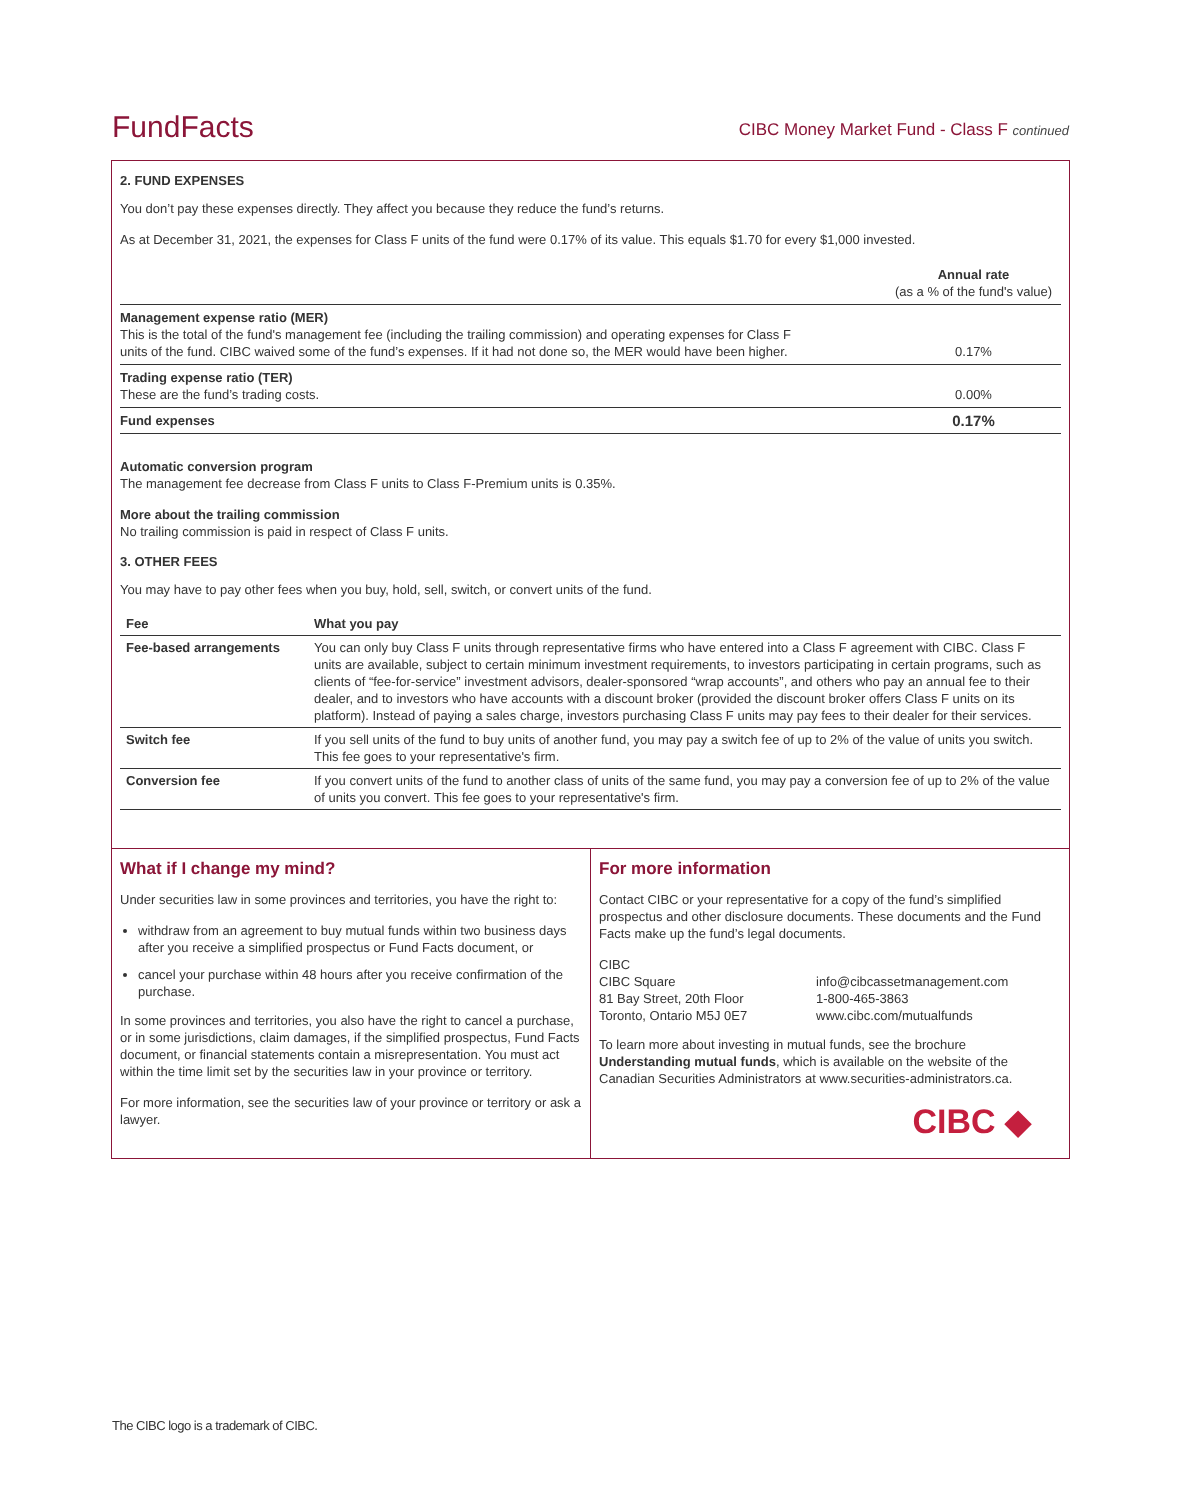FundFacts
CIBC Money Market Fund - Class F continued
2. FUND EXPENSES
You don’t pay these expenses directly. They affect you because they reduce the fund’s returns.
As at December 31, 2021, the expenses for Class F units of the fund were 0.17% of its value. This equals $1.70 for every $1,000 invested.
| | Annual rate (as a % of the fund's value) |
| Management expense ratio (MER) This is the total of the fund's management fee (including the trailing commission) and operating expenses for Class F units of the fund. CIBC waived some of the fund’s expenses. If it had not done so, the MER would have been higher. | 0.17% |
| Trading expense ratio (TER) These are the fund’s trading costs. | 0.00% |
| Fund expenses | 0.17% |
Automatic conversion program
The management fee decrease from Class F units to Class F-Premium units is 0.35%.
More about the trailing commission
No trailing commission is paid in respect of Class F units.
3. OTHER FEES
You may have to pay other fees when you buy, hold, sell, switch, or convert units of the fund.
| Fee | What you pay |
| --- | --- |
| Fee-based arrangements | You can only buy Class F units through representative firms who have entered into a Class F agreement with CIBC. Class F units are available, subject to certain minimum investment requirements, to investors participating in certain programs, such as clients of “fee-for-service” investment advisors, dealer-sponsored “wrap accounts”, and others who pay an annual fee to their dealer, and to investors who have accounts with a discount broker (provided the discount broker offers Class F units on its platform). Instead of paying a sales charge, investors purchasing Class F units may pay fees to their dealer for their services. |
| Switch fee | If you sell units of the fund to buy units of another fund, you may pay a switch fee of up to 2% of the value of units you switch. This fee goes to your representative's firm. |
| Conversion fee | If you convert units of the fund to another class of units of the same fund, you may pay a conversion fee of up to 2% of the value of units you convert. This fee goes to your representative's firm. |
What if I change my mind?
Under securities law in some provinces and territories, you have the right to:
withdraw from an agreement to buy mutual funds within two business days after you receive a simplified prospectus or Fund Facts document, or
cancel your purchase within 48 hours after you receive confirmation of the purchase.
In some provinces and territories, you also have the right to cancel a purchase, or in some jurisdictions, claim damages, if the simplified prospectus, Fund Facts document, or financial statements contain a misrepresentation. You must act within the time limit set by the securities law in your province or territory.
For more information, see the securities law of your province or territory or ask a lawyer.
For more information
Contact CIBC or your representative for a copy of the fund’s simplified prospectus and other disclosure documents. These documents and the Fund Facts make up the fund’s legal documents.
CIBC
CIBC Square
81 Bay Street, 20th Floor
Toronto, Ontario M5J 0E7
info@cibcassetmanagement.com
1-800-465-3863
www.cibc.com/mutualfunds
To learn more about investing in mutual funds, see the brochure Understanding mutual funds, which is available on the website of the Canadian Securities Administrators at www.securities-administrators.ca.
CIBC ◆
The CIBC logo is a trademark of CIBC.